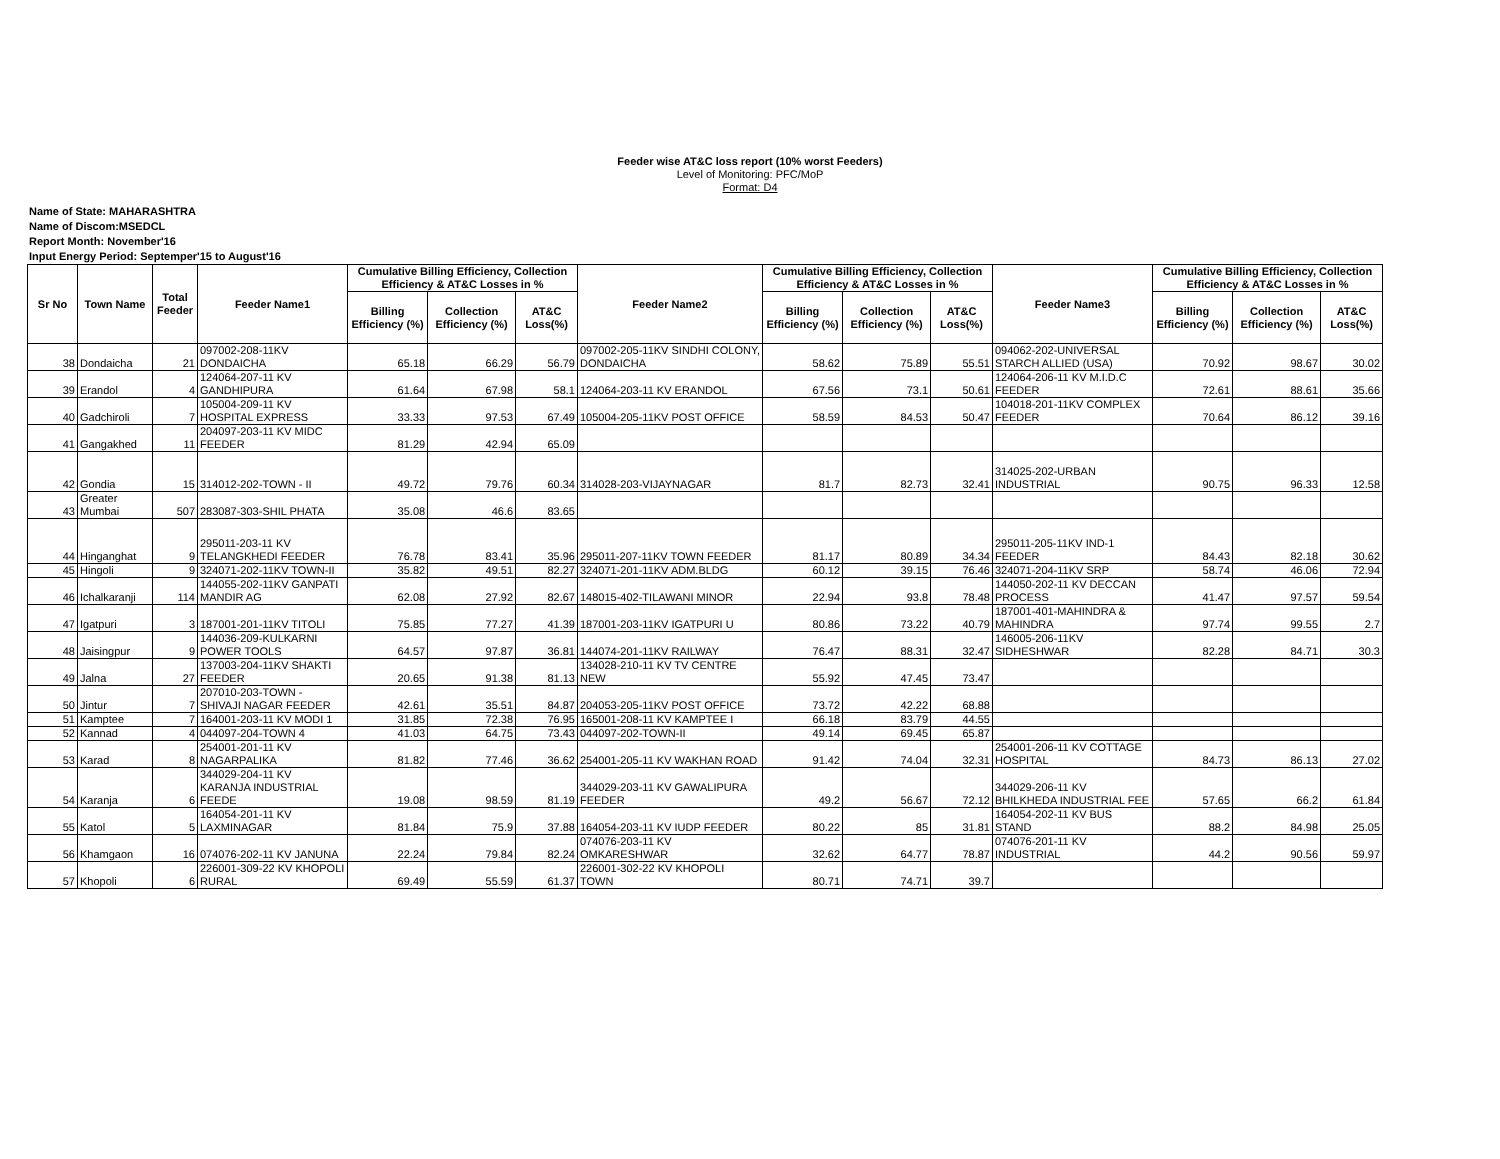Feeder wise AT&C loss report (10% worst Feeders)
Level of Monitoring: PFC/MoP
Format: D4
Name of State: MAHARASHTRA
Name of Discom:MSEDCL
Report Month: November'16
Input Energy Period: Septemper'15 to August'16
| Sr No | Town Name | Total Feeder | Feeder Name1 | Cumulative Billing Efficiency, Collection Efficiency & AT&C Losses in % | | | Feeder Name2 | Cumulative Billing Efficiency, Collection Efficiency & AT&C Losses in % | | | Feeder Name3 | Cumulative Billing Efficiency, Collection Efficiency & AT&C Losses in % | | |
| --- | --- | --- | --- | --- | --- | --- | --- | --- | --- | --- | --- | --- | --- | --- |
| | | | | Billing Efficiency (%) | Collection Efficiency (%) | AT&C Loss(%) | | Billing Efficiency (%) | Collection Efficiency (%) | AT&C Loss(%) | | Billing Efficiency (%) | Collection Efficiency (%) | AT&C Loss(%) |
| 38 | Dondaicha | 21 | 097002-208-11KV DONDAICHA | 65.18 | 66.29 | 56.79 | 097002-205-11KV SINDHI COLONY, DONDAICHA | 58.62 | 75.89 | 55.51 | 094062-202-UNIVERSAL STARCH ALLIED (USA) | 70.92 | 98.67 | 30.02 |
| 39 | Erandol | 4 | 124064-207-11 KV GANDHIPURA | 61.64 | 67.98 | 58.1 | 124064-203-11 KV ERANDOL | 67.56 | 73.1 | 50.61 | 124064-206-11 KV M.I.D.C FEEDER | 72.61 | 88.61 | 35.66 |
| 40 | Gadchiroli | 7 | 105004-209-11 KV HOSPITAL EXPRESS | 33.33 | 97.53 | 67.49 | 105004-205-11KV POST OFFICE | 58.59 | 84.53 | 50.47 | 104018-201-11KV COMPLEX FEEDER | 70.64 | 86.12 | 39.16 |
| 41 | Gangakhed | 11 | 204097-203-11 KV MIDC FEEDER | 81.29 | 42.94 | 65.09 | | | | | | | | |
| 42 | Gondia | 15 | 314012-202-TOWN - II | 49.72 | 79.76 | 60.34 | 314028-203-VIJAYNAGAR | 81.7 | 82.73 | 32.41 | 314025-202-URBAN INDUSTRIAL | 90.75 | 96.33 | 12.58 |
| 43 | Greater Mumbai | 507 | 283087-303-SHIL PHATA | 35.08 | 46.6 | 83.65 | | | | | | | | |
| 44 | Hinganghat | 9 | 295011-203-11 KV TELANGKHEDI FEEDER | 76.78 | 83.41 | 35.96 | 295011-207-11KV TOWN FEEDER | 81.17 | 80.89 | 34.34 | 295011-205-11KV IND-1 FEEDER | 84.43 | 82.18 | 30.62 |
| 45 | Hingoli | 9 | 324071-202-11KV TOWN-II | 35.82 | 49.51 | 82.27 | 324071-201-11KV ADM.BLDG | 60.12 | 39.15 | 76.46 | 324071-204-11KV SRP | 58.74 | 46.06 | 72.94 |
| 46 | Ichalkaranji | 114 | 144055-202-11KV GANPATI MANDIR AG | 62.08 | 27.92 | 82.67 | 148015-402-TILAWANI MINOR | 22.94 | 93.8 | 78.48 | 144050-202-11 KV DECCAN PROCESS | 41.47 | 97.57 | 59.54 |
| 47 | Igatpuri | 3 | 187001-201-11KV TITOLI | 75.85 | 77.27 | 41.39 | 187001-203-11KV IGATPURI U | 80.86 | 73.22 | 40.79 | 187001-401-MAHINDRA & MAHINDRA | 97.74 | 99.55 | 2.7 |
| 48 | Jaisingpur | 9 | 144036-209-KULKARNI POWER TOOLS | 64.57 | 97.87 | 36.81 | 144074-201-11KV RAILWAY | 76.47 | 88.31 | 32.47 | 146005-206-11KV SIDHESHWAR | 82.28 | 84.71 | 30.3 |
| 49 | Jalna | 27 | 137003-204-11KV SHAKTI FEEDER | 20.65 | 91.38 | 81.13 | 134028-210-11 KV TV CENTRE NEW | 55.92 | 47.45 | 73.47 | | | | |
| 50 | Jintur | 7 | 207010-203-TOWN - SHIVAJI NAGAR FEEDER | 42.61 | 35.51 | 84.87 | 204053-205-11KV POST OFFICE | 73.72 | 42.22 | 68.88 | | | | |
| 51 | Kamptee | 7 | 164001-203-11 KV MODI 1 | 31.85 | 72.38 | 76.95 | 165001-208-11 KV KAMPTEE I | 66.18 | 83.79 | 44.55 | | | | |
| 52 | Kannad | 4 | 044097-204-TOWN 4 | 41.03 | 64.75 | 73.43 | 044097-202-TOWN-II | 49.14 | 69.45 | 65.87 | | | | |
| 53 | Karad | 8 | 254001-201-11 KV NAGARPALIKA | 81.82 | 77.46 | 36.62 | 254001-205-11 KV WAKHAN ROAD | 91.42 | 74.04 | 32.31 | 254001-206-11 KV COTTAGE HOSPITAL | 84.73 | 86.13 | 27.02 |
| 54 | Karanja | 6 | 344029-204-11 KV KARANJA INDUSTRIAL FEEDE | 19.08 | 98.59 | 81.19 | 344029-203-11 KV GAWALIPURA FEEDER | 49.2 | 56.67 | 72.12 | 344029-206-11 KV BHILKHEDA INDUSTRIAL FEE | 57.65 | 66.2 | 61.84 |
| 55 | Katol | 5 | 164054-201-11 KV LAXMINAGAR | 81.84 | 75.9 | 37.88 | 164054-203-11 KV IUDP FEEDER | 80.22 | 85 | 31.81 | 164054-202-11 KV BUS STAND | 88.2 | 84.98 | 25.05 |
| 56 | Khamgaon | 16 | 074076-202-11 KV JANUNA | 22.24 | 79.84 | 82.24 | 074076-203-11 KV OMKARESHWAR | 32.62 | 64.77 | 78.87 | 074076-201-11 KV INDUSTRIAL | 44.2 | 90.56 | 59.97 |
| 57 | Khopoli | 6 | 226001-309-22 KV KHOPOLI RURAL | 69.49 | 55.59 | 61.37 | 226001-302-22 KV KHOPOLI TOWN | 80.71 | 74.71 | 39.7 | | | | |